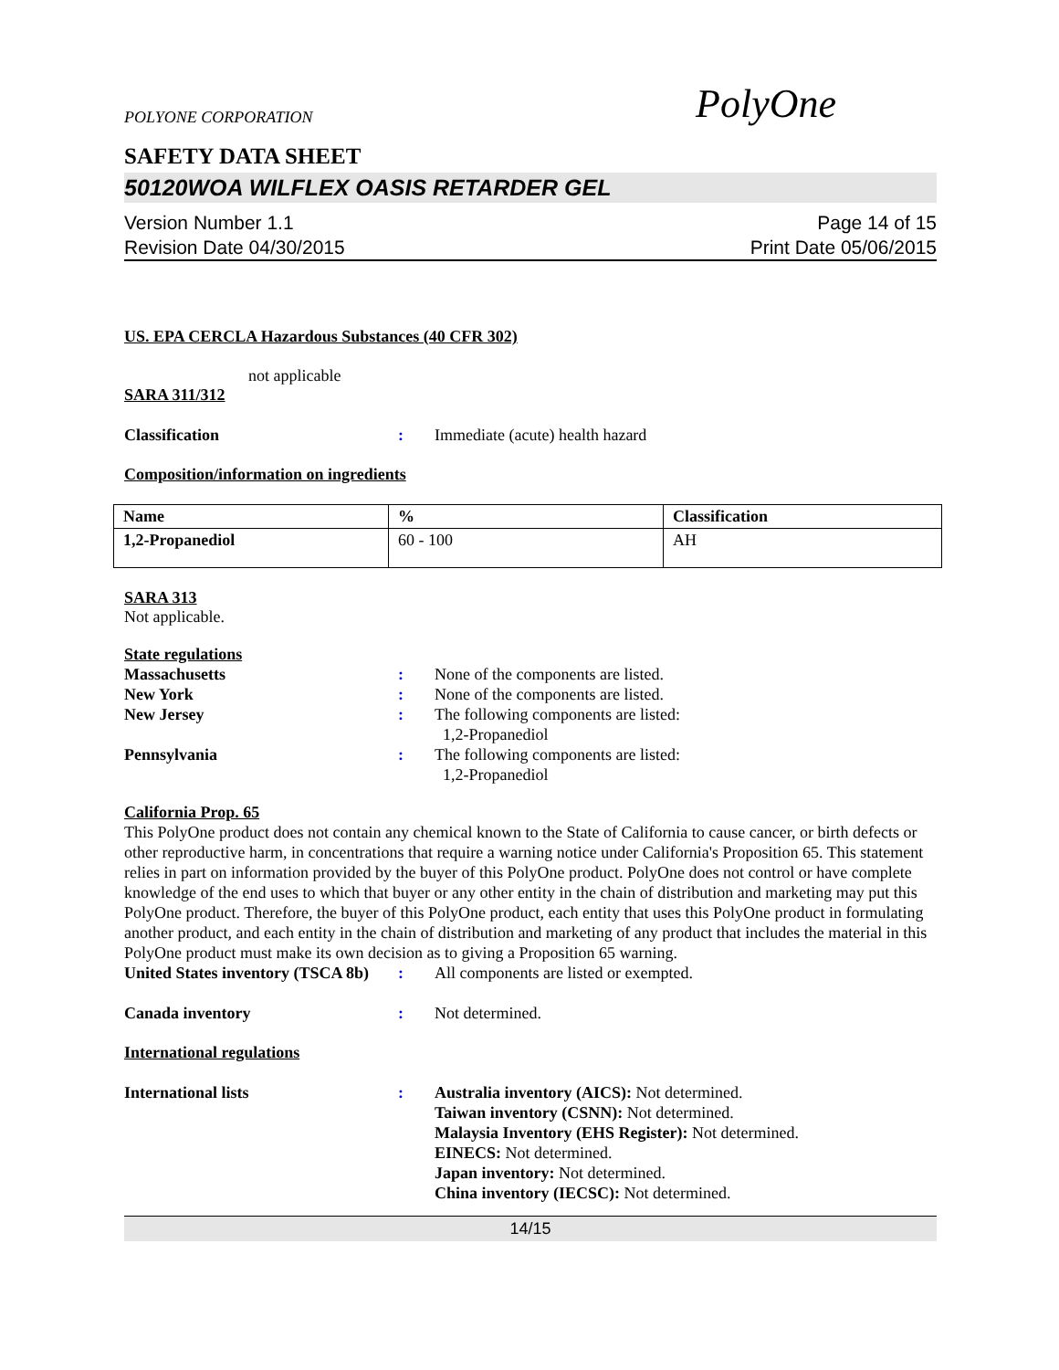POLYONE CORPORATION
PolyOne
SAFETY DATA SHEET
50120WOA WILFLEX OASIS RETARDER GEL
Version Number 1.1
Revision Date 04/30/2015
Page 14 of 15
Print Date 05/06/2015
US. EPA CERCLA Hazardous Substances (40 CFR 302)
not applicable
SARA 311/312
Classification : Immediate (acute) health hazard
Composition/information on ingredients
| Name | % | Classification |
| --- | --- | --- |
| 1,2-Propanediol | 60 - 100 | AH |
SARA 313
Not applicable.
State regulations
Massachusetts : None of the components are listed.
New York : None of the components are listed.
New Jersey : The following components are listed:
1,2-Propanediol
Pennsylvania : The following components are listed:
1,2-Propanediol
California Prop. 65
This PolyOne product does not contain any chemical known to the State of California to cause cancer, or birth defects or other reproductive harm, in concentrations that require a warning notice under California's Proposition 65. This statement relies in part on information provided by the buyer of this PolyOne product. PolyOne does not control or have complete knowledge of the end uses to which that buyer or any other entity in the chain of distribution and marketing may put this PolyOne product. Therefore, the buyer of this PolyOne product, each entity that uses this PolyOne product in formulating another product, and each entity in the chain of distribution and marketing of any product that includes the material in this PolyOne product must make its own decision as to giving a Proposition 65 warning.
United States inventory (TSCA 8b)
: All components are listed or exempted.
Canada inventory : Not determined.
International regulations
International lists : Australia inventory (AICS): Not determined.
Taiwan inventory (CSNN): Not determined.
Malaysia Inventory (EHS Register): Not determined.
EINECS: Not determined.
Japan inventory: Not determined.
China inventory (IECSC): Not determined.
14/15